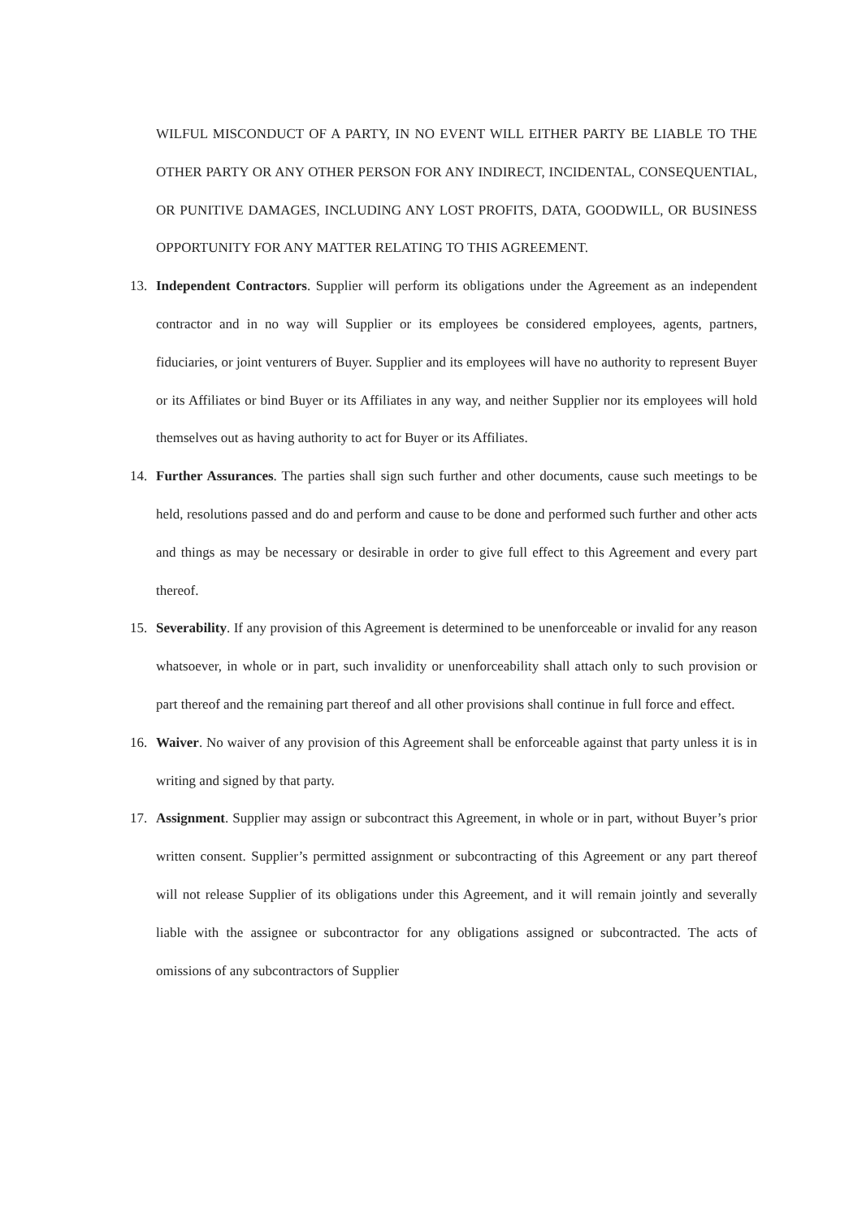WILFUL MISCONDUCT OF A PARTY, IN NO EVENT WILL EITHER PARTY BE LIABLE TO THE OTHER PARTY OR ANY OTHER PERSON FOR ANY INDIRECT, INCIDENTAL, CONSEQUENTIAL, OR PUNITIVE DAMAGES, INCLUDING ANY LOST PROFITS, DATA, GOODWILL, OR BUSINESS OPPORTUNITY FOR ANY MATTER RELATING TO THIS AGREEMENT.
13. Independent Contractors. Supplier will perform its obligations under the Agreement as an independent contractor and in no way will Supplier or its employees be considered employees, agents, partners, fiduciaries, or joint venturers of Buyer. Supplier and its employees will have no authority to represent Buyer or its Affiliates or bind Buyer or its Affiliates in any way, and neither Supplier nor its employees will hold themselves out as having authority to act for Buyer or its Affiliates.
14. Further Assurances. The parties shall sign such further and other documents, cause such meetings to be held, resolutions passed and do and perform and cause to be done and performed such further and other acts and things as may be necessary or desirable in order to give full effect to this Agreement and every part thereof.
15. Severability. If any provision of this Agreement is determined to be unenforceable or invalid for any reason whatsoever, in whole or in part, such invalidity or unenforceability shall attach only to such provision or part thereof and the remaining part thereof and all other provisions shall continue in full force and effect.
16. Waiver. No waiver of any provision of this Agreement shall be enforceable against that party unless it is in writing and signed by that party.
17. Assignment. Supplier may assign or subcontract this Agreement, in whole or in part, without Buyer’s prior written consent. Supplier’s permitted assignment or subcontracting of this Agreement or any part thereof will not release Supplier of its obligations under this Agreement, and it will remain jointly and severally liable with the assignee or subcontractor for any obligations assigned or subcontracted. The acts of omissions of any subcontractors of Supplier